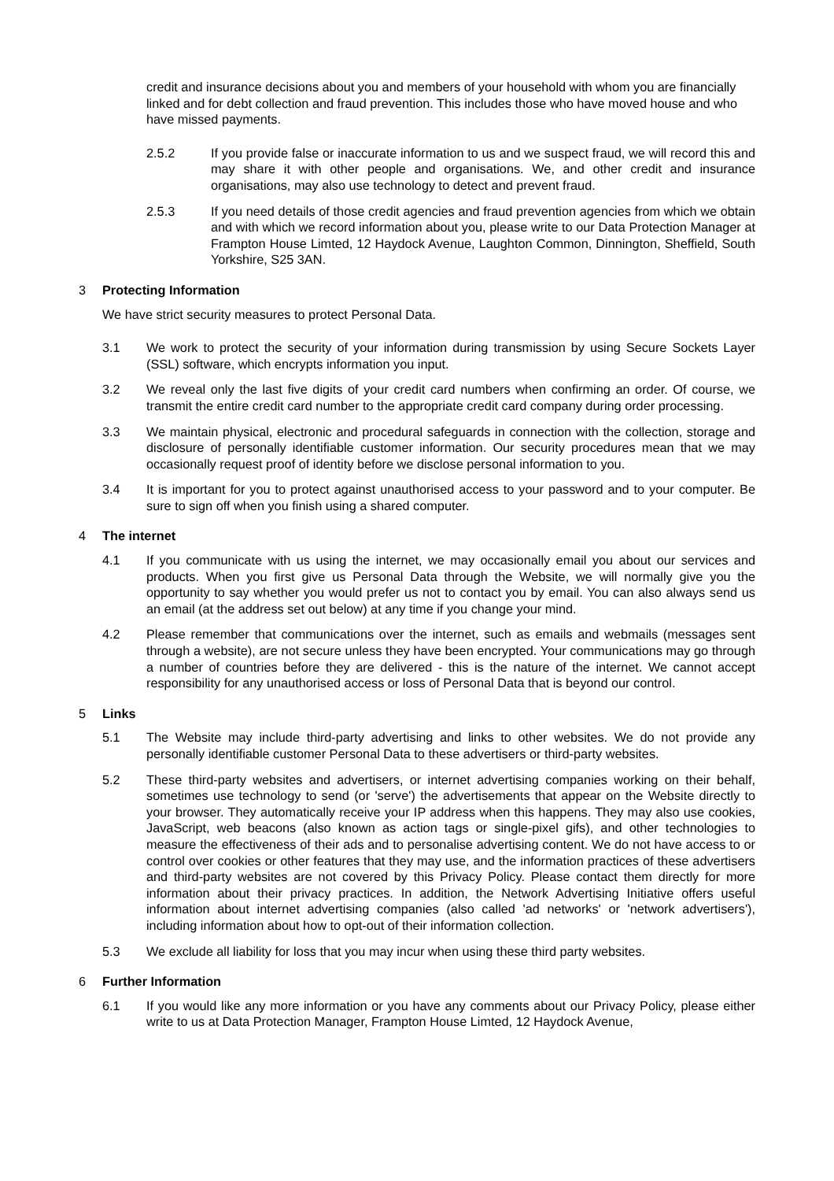credit and insurance decisions about you and members of your household with whom you are financially linked and for debt collection and fraud prevention. This includes those who have moved house and who have missed payments.
2.5.2 If you provide false or inaccurate information to us and we suspect fraud, we will record this and may share it with other people and organisations. We, and other credit and insurance organisations, may also use technology to detect and prevent fraud.
2.5.3 If you need details of those credit agencies and fraud prevention agencies from which we obtain and with which we record information about you, please write to our Data Protection Manager at Frampton House Limted, 12 Haydock Avenue, Laughton Common, Dinnington, Sheffield, South Yorkshire, S25 3AN.
3 Protecting Information
We have strict security measures to protect Personal Data.
3.1 We work to protect the security of your information during transmission by using Secure Sockets Layer (SSL) software, which encrypts information you input.
3.2 We reveal only the last five digits of your credit card numbers when confirming an order. Of course, we transmit the entire credit card number to the appropriate credit card company during order processing.
3.3 We maintain physical, electronic and procedural safeguards in connection with the collection, storage and disclosure of personally identifiable customer information. Our security procedures mean that we may occasionally request proof of identity before we disclose personal information to you.
3.4 It is important for you to protect against unauthorised access to your password and to your computer. Be sure to sign off when you finish using a shared computer.
4 The internet
4.1 If you communicate with us using the internet, we may occasionally email you about our services and products. When you first give us Personal Data through the Website, we will normally give you the opportunity to say whether you would prefer us not to contact you by email. You can also always send us an email (at the address set out below) at any time if you change your mind.
4.2 Please remember that communications over the internet, such as emails and webmails (messages sent through a website), are not secure unless they have been encrypted. Your communications may go through a number of countries before they are delivered - this is the nature of the internet. We cannot accept responsibility for any unauthorised access or loss of Personal Data that is beyond our control.
5 Links
5.1 The Website may include third-party advertising and links to other websites. We do not provide any personally identifiable customer Personal Data to these advertisers or third-party websites.
5.2 These third-party websites and advertisers, or internet advertising companies working on their behalf, sometimes use technology to send (or 'serve') the advertisements that appear on the Website directly to your browser. They automatically receive your IP address when this happens. They may also use cookies, JavaScript, web beacons (also known as action tags or single-pixel gifs), and other technologies to measure the effectiveness of their ads and to personalise advertising content. We do not have access to or control over cookies or other features that they may use, and the information practices of these advertisers and third-party websites are not covered by this Privacy Policy. Please contact them directly for more information about their privacy practices. In addition, the Network Advertising Initiative offers useful information about internet advertising companies (also called 'ad networks' or 'network advertisers'), including information about how to opt-out of their information collection.
5.3 We exclude all liability for loss that you may incur when using these third party websites.
6 Further Information
6.1 If you would like any more information or you have any comments about our Privacy Policy, please either write to us at Data Protection Manager, Frampton House Limted, 12 Haydock Avenue,